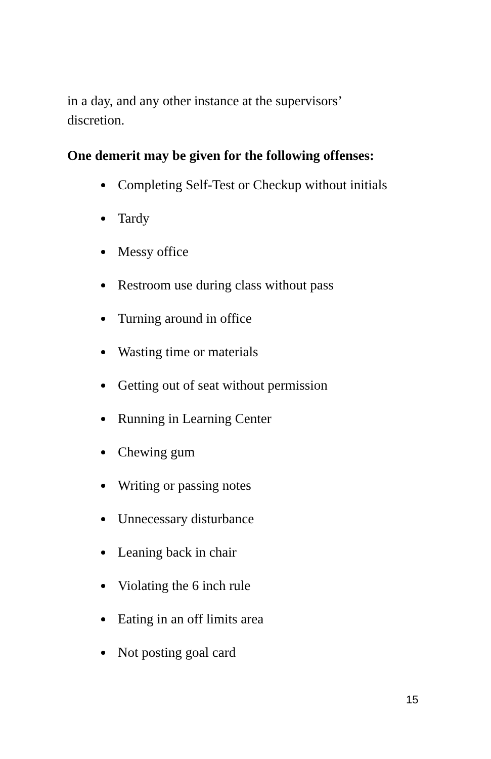in a day, and any other instance at the supervisors’
discretion.
One demerit may be given for the following offenses:
Completing Self-Test or Checkup without initials
Tardy
Messy office
Restroom use during class without pass
Turning around in office
Wasting time or materials
Getting out of seat without permission
Running in Learning Center
Chewing gum
Writing or passing notes
Unnecessary disturbance
Leaning back in chair
Violating the 6 inch rule
Eating in an off limits area
Not posting goal card
15